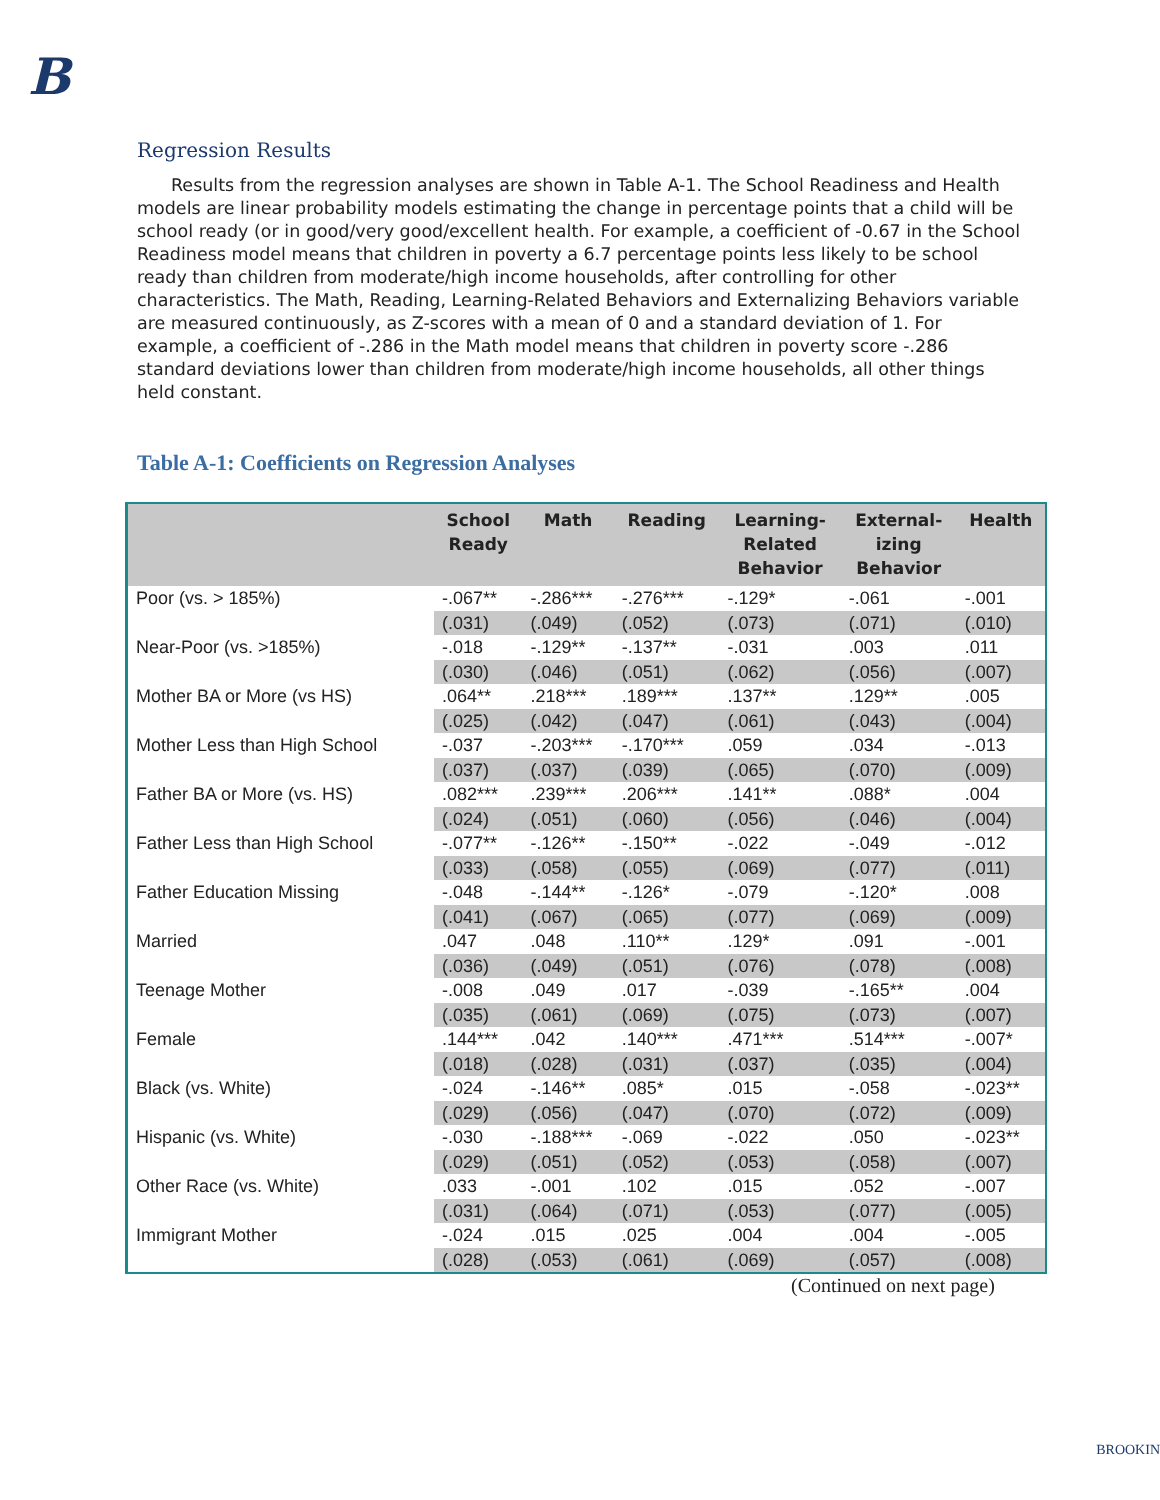B
Regression Results
Results from the regression analyses are shown in Table A-1. The School Readiness and Health models are linear probability models estimating the change in percentage points that a child will be school ready (or in good/very good/excellent health. For example, a coefficient of -0.67 in the School Readiness model means that children in poverty a 6.7 percentage points less likely to be school ready than children from moderate/high income households, after controlling for other characteristics. The Math, Reading, Learning-Related Behaviors and Externalizing Behaviors variable are measured continuously, as Z-scores with a mean of 0 and a standard deviation of 1. For example, a coefficient of -.286 in the Math model means that children in poverty score -.286 standard deviations lower than children from moderate/high income households, all other things held constant.
Table A-1: Coefficients on Regression Analyses
| | School Ready | Math | Reading | Learning- Related Behavior | External- izing Behavior | Health |
| --- | --- | --- | --- | --- | --- | --- |
| Poor (vs. > 185%) | -.067** | -.286*** | -.276*** | -.129* | -.061 | -.001 |
| | (.031) | (.049) | (.052) | (.073) | (.071) | (.010) |
| Near-Poor (vs. >185%) | -.018 | -.129** | -.137** | -.031 | .003 | .011 |
| | (.030) | (.046) | (.051) | (.062) | (.056) | (.007) |
| Mother BA or More (vs HS) | .064** | .218*** | .189*** | .137** | .129** | .005 |
| | (.025) | (.042) | (.047) | (.061) | (.043) | (.004) |
| Mother Less than High School | -.037 | -.203*** | -.170*** | .059 | .034 | -.013 |
| | (.037) | (.037) | (.039) | (.065) | (.070) | (.009) |
| Father BA or More (vs. HS) | .082*** | .239*** | .206*** | .141** | .088* | .004 |
| | (.024) | (.051) | (.060) | (.056) | (.046) | (.004) |
| Father Less than High School | -.077** | -.126** | -.150** | -.022 | -.049 | -.012 |
| | (.033) | (.058) | (.055) | (.069) | (.077) | (.011) |
| Father Education Missing | -.048 | -.144** | -.126* | -.079 | -.120* | .008 |
| | (.041) | (.067) | (.065) | (.077) | (.069) | (.009) |
| Married | .047 | .048 | .110** | .129* | .091 | -.001 |
| | (.036) | (.049) | (.051) | (.076) | (.078) | (.008) |
| Teenage Mother | -.008 | .049 | .017 | -.039 | -.165** | .004 |
| | (.035) | (.061) | (.069) | (.075) | (.073) | (.007) |
| Female | .144*** | .042 | .140*** | .471*** | .514*** | -.007* |
| | (.018) | (.028) | (.031) | (.037) | (.035) | (.004) |
| Black (vs. White) | -.024 | -.146** | .085* | .015 | -.058 | -.023** |
| | (.029) | (.056) | (.047) | (.070) | (.072) | (.009) |
| Hispanic (vs. White) | -.030 | -.188*** | -.069 | -.022 | .050 | -.023** |
| | (.029) | (.051) | (.052) | (.053) | (.058) | (.007) |
| Other Race (vs. White) | .033 | -.001 | .102 | .015 | .052 | -.007 |
| | (.031) | (.064) | (.071) | (.053) | (.077) | (.005) |
| Immigrant Mother | -.024 | .015 | .025 | .004 | .004 | -.005 |
| | (.028) | (.053) | (.061) | (.069) | (.057) | (.008) |
(Continued on next page)
BROOKIN